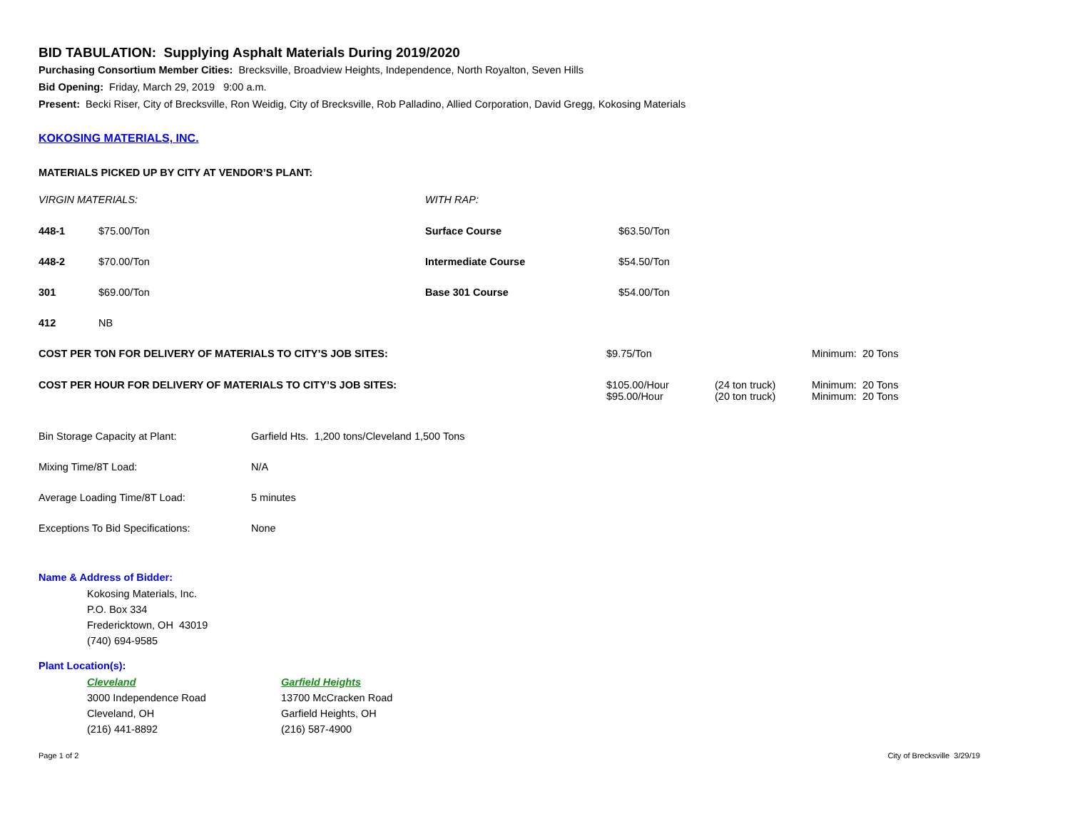BID TABULATION: Supplying Asphalt Materials During 2019/2020
Purchasing Consortium Member Cities: Brecksville, Broadview Heights, Independence, North Royalton, Seven Hills
Bid Opening: Friday, March 29, 2019 9:00 a.m.
Present: Becki Riser, City of Brecksville, Ron Weidig, City of Brecksville, Rob Palladino, Allied Corporation, David Gregg, Kokosing Materials
KOKOSING MATERIALS, INC.
MATERIALS PICKED UP BY CITY AT VENDOR’S PLANT:
| VIRGIN MATERIALS: | | WITH RAP: | |
| 448-1 | $75.00/Ton | Surface Course | $63.50/Ton |
| 448-2 | $70.00/Ton | Intermediate Course | $54.50/Ton |
| 301 | $69.00/Ton | Base 301 Course | $54.00/Ton |
| 412 | NB | | |
| COST PER TON FOR DELIVERY OF MATERIALS TO CITY’S JOB SITES: | $9.75/Ton | | Minimum: 20 Tons |
| COST PER HOUR FOR DELIVERY OF MATERIALS TO CITY’S JOB SITES: | $105.00/Hour $95.00/Hour | (24 ton truck) (20 ton truck) | Minimum: 20 Tons Minimum: 20 Tons |
| Bin Storage Capacity at Plant: | Garfield Hts. 1,200 tons/Cleveland 1,500 Tons |
| Mixing Time/8T Load: | N/A |
| Average Loading Time/8T Load: | 5 minutes |
| Exceptions To Bid Specifications: | None |
Name & Address of Bidder:
Kokosing Materials, Inc.
P.O. Box 334
Fredericktown, OH 43019
(740) 694-9585
Plant Location(s):
| Cleveland 3000 Independence Road Cleveland, OH (216) 441-8892 | Garfield Heights 13700 McCracken Road Garfield Heights, OH (216) 587-4900 |
Page 1 of 2 City of Brecksville 3/29/19